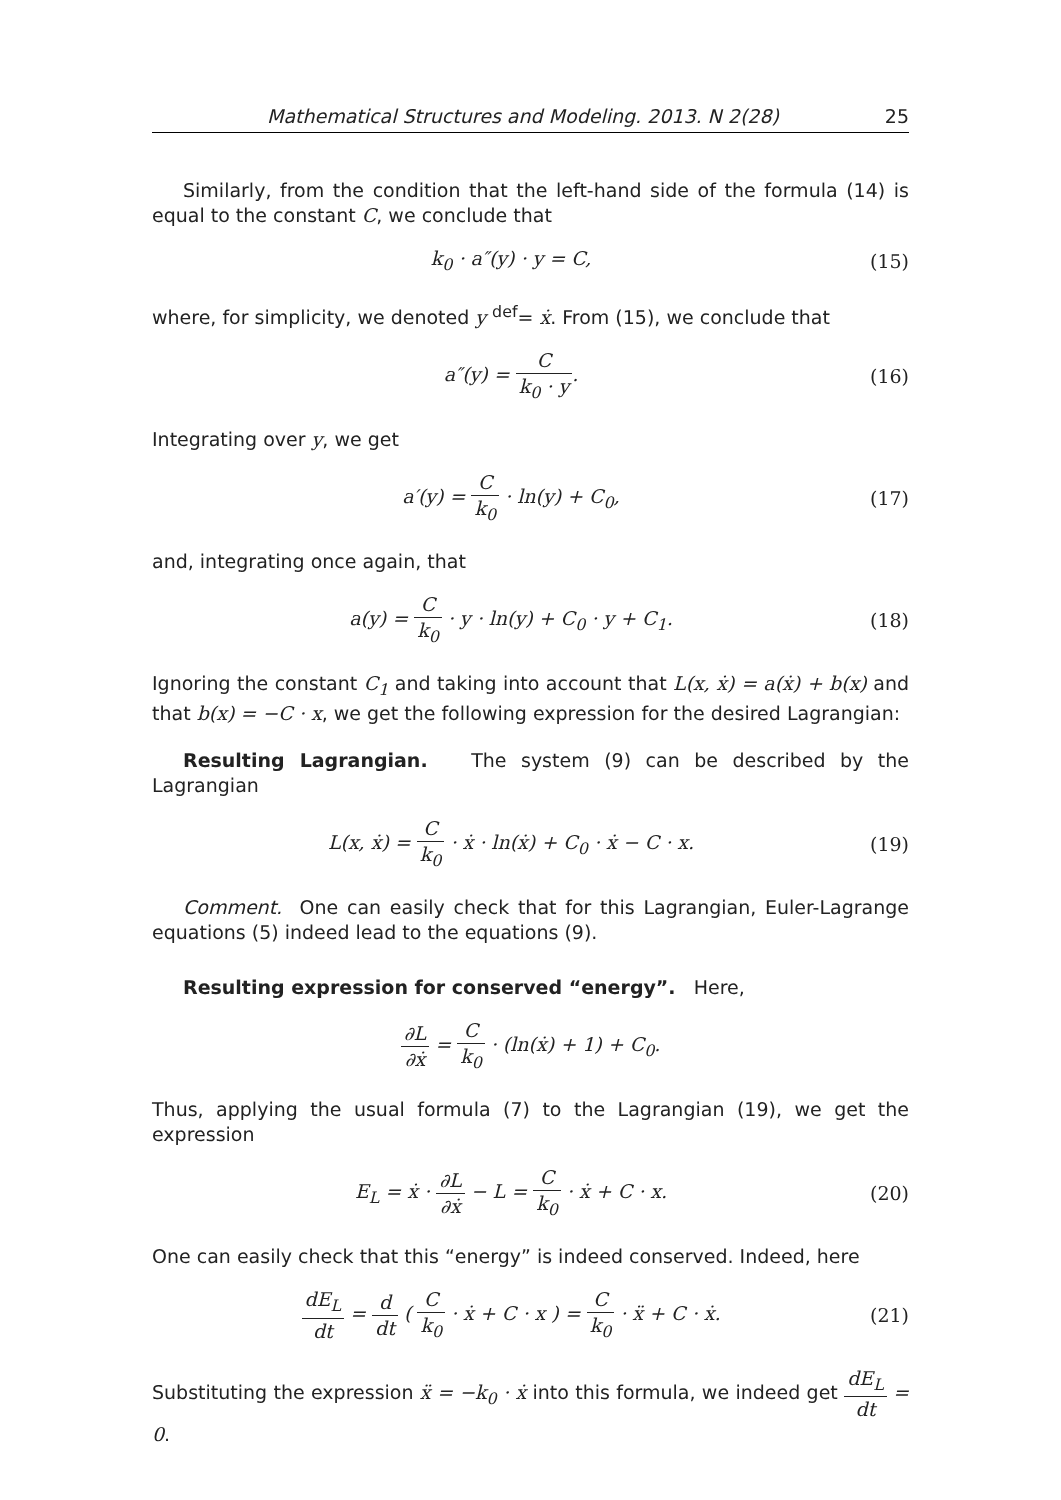Mathematical Structures and Modeling. 2013. N 2(28) 25
Similarly, from the condition that the left-hand side of the formula (14) is equal to the constant C, we conclude that
k<sub>0</sub> · a″(y) · y = C, (15)
where, for simplicity, we denoted y <sup>def</sup>= ẋ. From (15), we conclude that
a″(y) = C k<sub>0</sub> · y. (16)
Integrating over y, we get
a′(y) = C k<sub>0</sub> · ln(y) + C<sub>0</sub>, (17)
and, integrating once again, that
a(y) = C k<sub>0</sub> · y · ln(y) + C<sub>0</sub> · y + C<sub>1</sub>.
(18)
Ignoring the constant C<sub>1</sub> and taking into account that L(x, ẋ) = a(ẋ) + b(x) and that b(x) = −C · x, we get the following expression for the desired Lagrangian:
Resulting Lagrangian. The system (9) can be described by the Lagrangian
L(x, ẋ) = C k<sub>0</sub> · ẋ · ln(ẋ) + C<sub>0</sub> · ẋ − C · x.
(19)
Comment. One can easily check that for this Lagrangian, Euler-Lagrange equations (5) indeed lead to the equations (9).
Resulting expression for conserved “energy”. Here,
∂L ∂ẋ = C k<sub>0</sub> · (ln(ẋ) + 1) + C<sub>0</sub>.
Thus, applying the usual formula (7) to the Lagrangian (19), we get the expression
E<sub>L</sub> = ẋ · ∂L ∂ẋ − L = C k<sub>0</sub> · ẋ + C · x.
(20)
One can easily check that this “energy” is indeed conserved. Indeed, here
dE<sub>L</sub> dt = d dt ( C k<sub>0</sub> · ẋ + C · x ) = C k<sub>0</sub> · ẍ + C · ẋ.
(21)
Substituting the expression ẍ = −k<sub>0</sub> · ẋ into this formula, we indeed get dE<sub>L</sub> dt = 0.